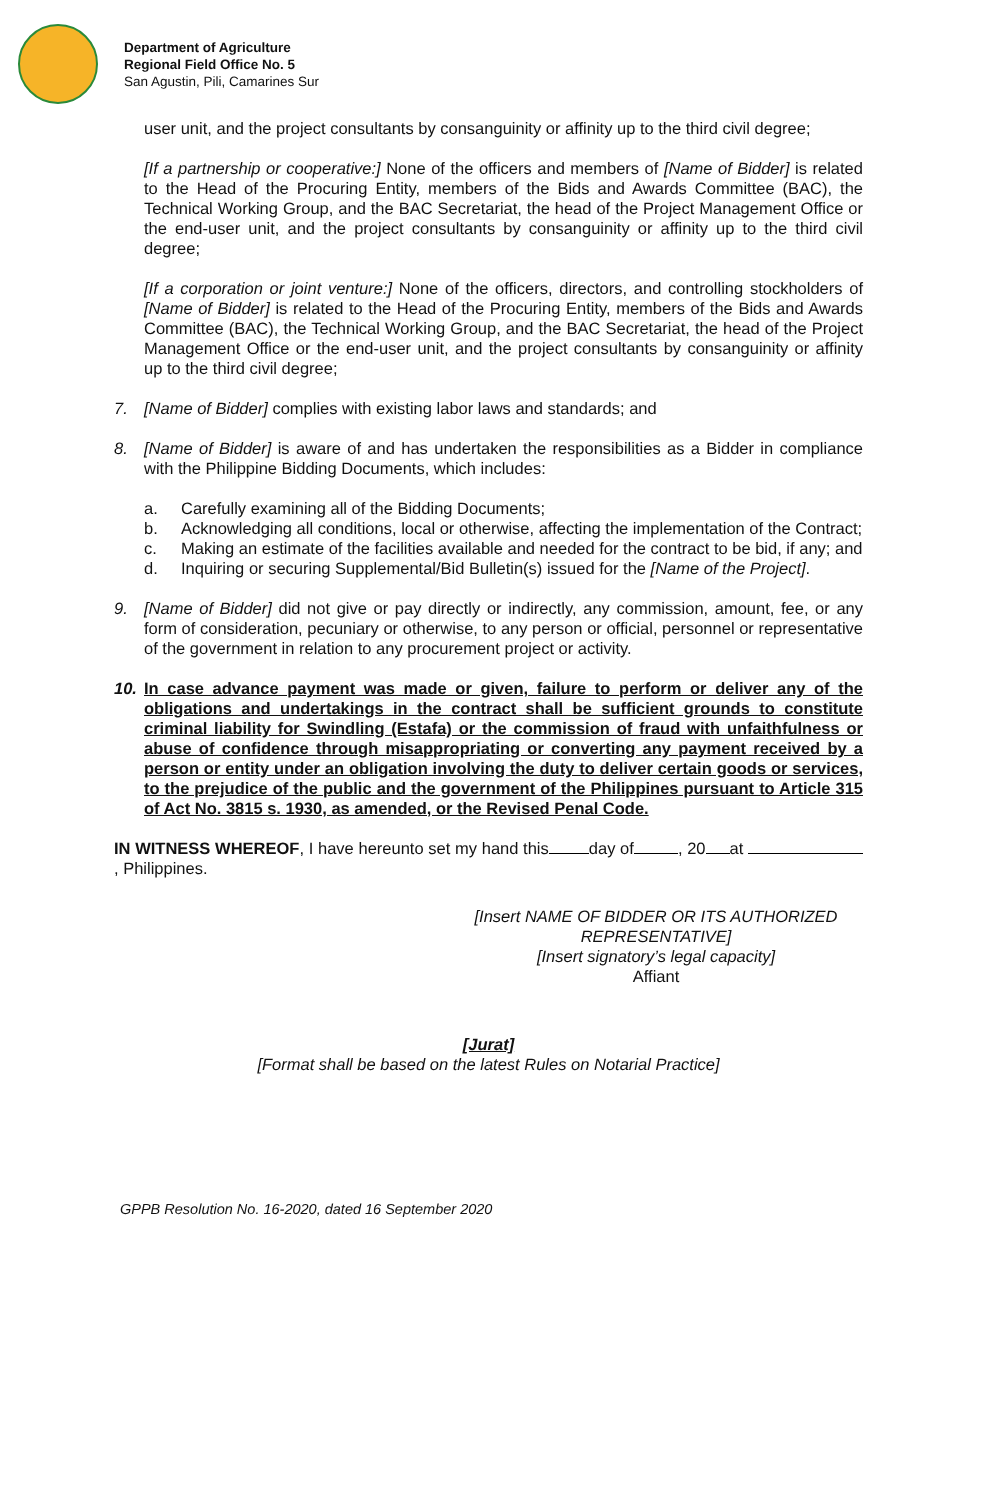Department of Agriculture
Regional Field Office No. 5
San Agustin, Pili, Camarines Sur
user unit, and the project consultants by consanguinity or affinity up to the third civil degree;
[If a partnership or cooperative:] None of the officers and members of [Name of Bidder] is related to the Head of the Procuring Entity, members of the Bids and Awards Committee (BAC), the Technical Working Group, and the BAC Secretariat, the head of the Project Management Office or the end-user unit, and the project consultants by consanguinity or affinity up to the third civil degree;
[If a corporation or joint venture:] None of the officers, directors, and controlling stockholders of [Name of Bidder] is related to the Head of the Procuring Entity, members of the Bids and Awards Committee (BAC), the Technical Working Group, and the BAC Secretariat, the head of the Project Management Office or the end-user unit, and the project consultants by consanguinity or affinity up to the third civil degree;
7. [Name of Bidder] complies with existing labor laws and standards; and
8. [Name of Bidder] is aware of and has undertaken the responsibilities as a Bidder in compliance with the Philippine Bidding Documents, which includes:
a. Carefully examining all of the Bidding Documents;
b. Acknowledging all conditions, local or otherwise, affecting the implementation of the Contract;
c. Making an estimate of the facilities available and needed for the contract to be bid, if any; and
d. Inquiring or securing Supplemental/Bid Bulletin(s) issued for the [Name of the Project].
9. [Name of Bidder] did not give or pay directly or indirectly, any commission, amount, fee, or any form of consideration, pecuniary or otherwise, to any person or official, personnel or representative of the government in relation to any procurement project or activity.
10. In case advance payment was made or given, failure to perform or deliver any of the obligations and undertakings in the contract shall be sufficient grounds to constitute criminal liability for Swindling (Estafa) or the commission of fraud with unfaithfulness or abuse of confidence through misappropriating or converting any payment received by a person or entity under an obligation involving the duty to deliver certain goods or services, to the prejudice of the public and the government of the Philippines pursuant to Article 315 of Act No. 3815 s. 1930, as amended, or the Revised Penal Code.
IN WITNESS WHEREOF, I have hereunto set my hand this day of , 20 at , Philippines.
[Insert NAME OF BIDDER OR ITS AUTHORIZED REPRESENTATIVE]
[Insert signatory’s legal capacity]
Affiant
[Jurat]
[Format shall be based on the latest Rules on Notarial Practice]
GPPB Resolution No. 16-2020, dated 16 September 2020